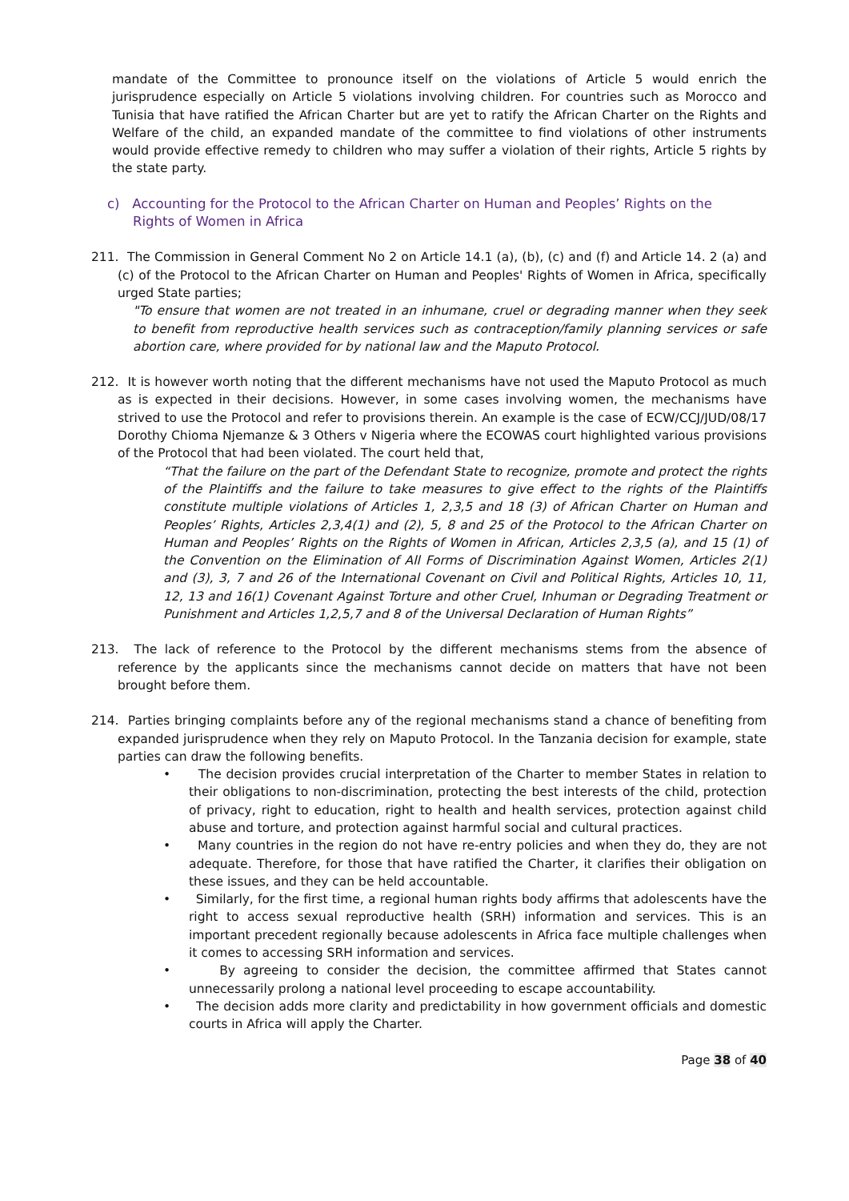mandate of the Committee to pronounce itself on the violations of Article 5 would enrich the jurisprudence especially on Article 5 violations involving children. For countries such as Morocco and Tunisia that have ratified the African Charter but are yet to ratify the African Charter on the Rights and Welfare of the child, an expanded mandate of the committee to find violations of other instruments would provide effective remedy to children who may suffer a violation of their rights, Article 5 rights by the state party.
c) Accounting for the Protocol to the African Charter on Human and Peoples’ Rights on the Rights of Women in Africa
211. The Commission in General Comment No 2 on Article 14.1 (a), (b), (c) and (f) and Article 14. 2 (a) and (c) of the Protocol to the African Charter on Human and Peoples' Rights of Women in Africa, specifically urged State parties;
"To ensure that women are not treated in an inhumane, cruel or degrading manner when they seek to benefit from reproductive health services such as contraception/family planning services or safe abortion care, where provided for by national law and the Maputo Protocol.
212. It is however worth noting that the different mechanisms have not used the Maputo Protocol as much as is expected in their decisions. However, in some cases involving women, the mechanisms have strived to use the Protocol and refer to provisions therein. An example is the case of ECW/CCJ/JUD/08/17 Dorothy Chioma Njemanze & 3 Others v Nigeria where the ECOWAS court highlighted various provisions of the Protocol that had been violated. The court held that,
“That the failure on the part of the Defendant State to recognize, promote and protect the rights of the Plaintiffs and the failure to take measures to give effect to the rights of the Plaintiffs constitute multiple violations of Articles 1, 2,3,5 and 18 (3) of African Charter on Human and Peoples’ Rights, Articles 2,3,4(1) and (2), 5, 8 and 25 of the Protocol to the African Charter on Human and Peoples’ Rights on the Rights of Women in African, Articles 2,3,5 (a), and 15 (1) of the Convention on the Elimination of All Forms of Discrimination Against Women, Articles 2(1) and (3), 3, 7 and 26 of the International Covenant on Civil and Political Rights, Articles 10, 11, 12, 13 and 16(1) Covenant Against Torture and other Cruel, Inhuman or Degrading Treatment or Punishment and Articles 1,2,5,7 and 8 of the Universal Declaration of Human Rights”
213. The lack of reference to the Protocol by the different mechanisms stems from the absence of reference by the applicants since the mechanisms cannot decide on matters that have not been brought before them.
214. Parties bringing complaints before any of the regional mechanisms stand a chance of benefiting from expanded jurisprudence when they rely on Maputo Protocol. In the Tanzania decision for example, state parties can draw the following benefits.
• The decision provides crucial interpretation of the Charter to member States in relation to their obligations to non-discrimination, protecting the best interests of the child, protection of privacy, right to education, right to health and health services, protection against child abuse and torture, and protection against harmful social and cultural practices.
• Many countries in the region do not have re-entry policies and when they do, they are not adequate. Therefore, for those that have ratified the Charter, it clarifies their obligation on these issues, and they can be held accountable.
• Similarly, for the first time, a regional human rights body affirms that adolescents have the right to access sexual reproductive health (SRH) information and services. This is an important precedent regionally because adolescents in Africa face multiple challenges when it comes to accessing SRH information and services.
• By agreeing to consider the decision, the committee affirmed that States cannot unnecessarily prolong a national level proceeding to escape accountability.
• The decision adds more clarity and predictability in how government officials and domestic courts in Africa will apply the Charter.
Page 38 of 40